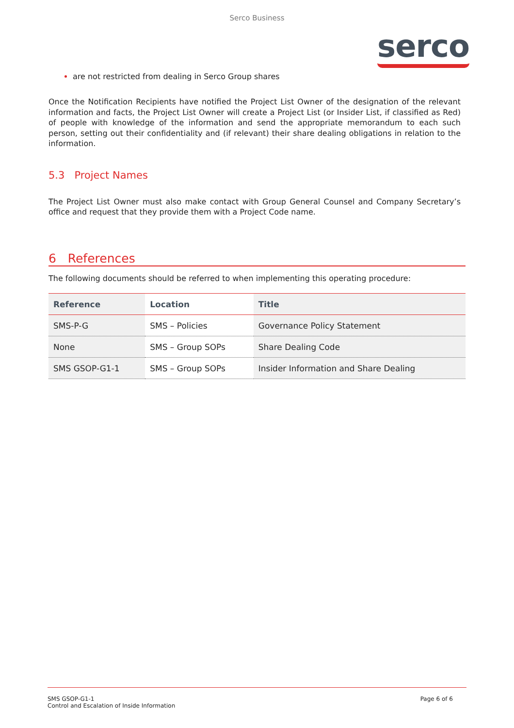Serco Business
serco
are not restricted from dealing in Serco Group shares
Once the Notification Recipients have notified the Project List Owner of the designation of the relevant information and facts, the Project List Owner will create a Project List (or Insider List, if classified as Red) of people with knowledge of the information and send the appropriate memorandum to each such person, setting out their confidentiality and (if relevant) their share dealing obligations in relation to the information.
5.3 Project Names
The Project List Owner must also make contact with Group General Counsel and Company Secretary’s office and request that they provide them with a Project Code name.
6 References
The following documents should be referred to when implementing this operating procedure:
| Reference | Location | Title |
| --- | --- | --- |
| SMS-P-G | SMS – Policies | Governance Policy Statement |
| None | SMS – Group SOPs | Share Dealing Code |
| SMS GSOP-G1-1 | SMS – Group SOPs | Insider Information and Share Dealing |
SMS GSOP-G1-1
Control and Escalation of Inside Information
Page 6 of 6